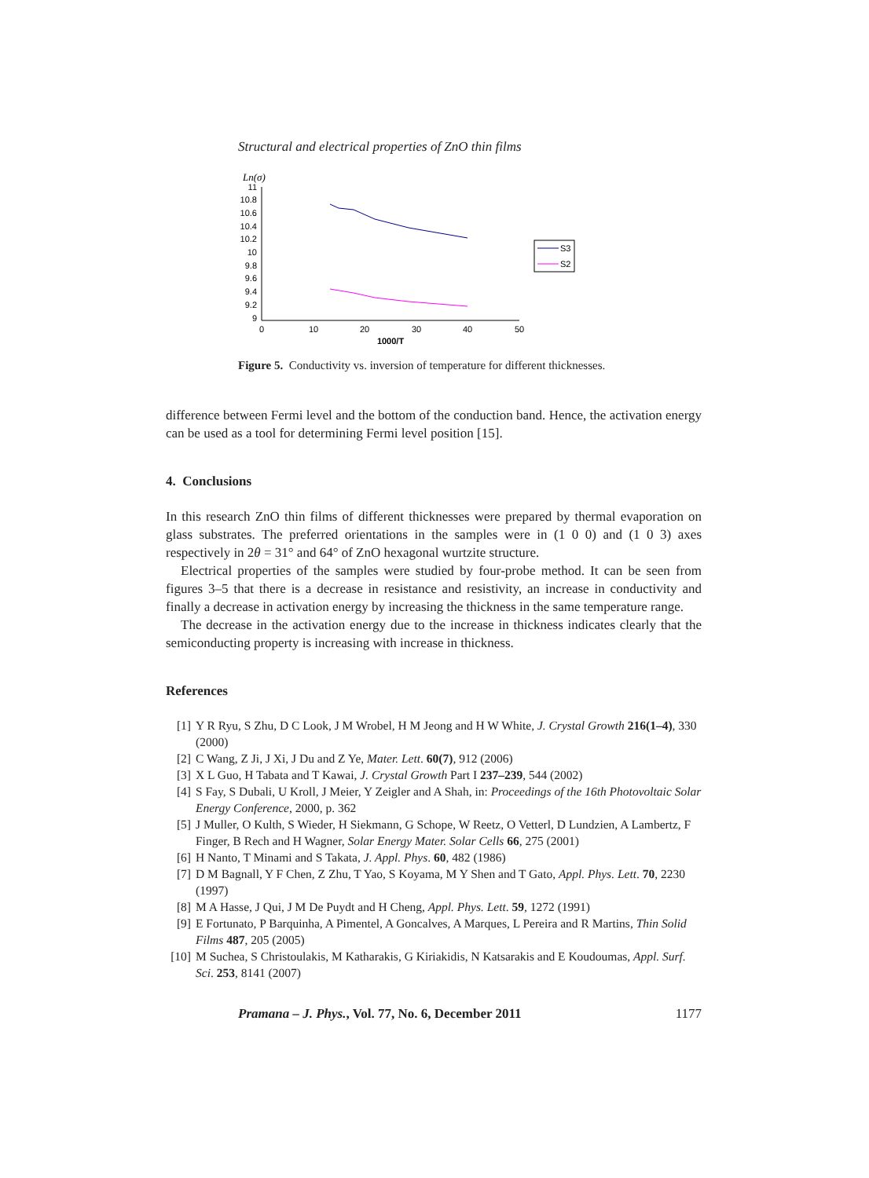Structural and electrical properties of ZnO thin films
Ln(σ)
11
10.8
10.6
10.4
10.2
10
9.8
9.6
9.4
9.2
9
0
10
20
30
40
50
1000/T
S3
S2
Figure 5. Conductivity vs. inversion of temperature for different thicknesses.
difference between Fermi level and the bottom of the conduction band. Hence, the activation energy can be used as a tool for determining Fermi level position [15].
4. Conclusions
In this research ZnO thin films of different thicknesses were prepared by thermal evaporation on glass substrates. The preferred orientations in the samples were in (1 0 0) and (1 0 3) axes respectively in 2θ = 31° and 64° of ZnO hexagonal wurtzite structure.
Electrical properties of the samples were studied by four-probe method. It can be seen from figures 3–5 that there is a decrease in resistance and resistivity, an increase in conductivity and finally a decrease in activation energy by increasing the thickness in the same temperature range.
The decrease in the activation energy due to the increase in thickness indicates clearly that the semiconducting property is increasing with increase in thickness.
References
[1] Y R Ryu, S Zhu, D C Look, J M Wrobel, H M Jeong and H W White, J. Crystal Growth 216(1–4), 330 (2000)
[2] C Wang, Z Ji, J Xi, J Du and Z Ye, Mater. Lett. 60(7), 912 (2006)
[3] X L Guo, H Tabata and T Kawai, J. Crystal Growth Part I 237–239, 544 (2002)
[4] S Fay, S Dubali, U Kroll, J Meier, Y Zeigler and A Shah, in: Proceedings of the 16th Photovoltaic Solar Energy Conference, 2000, p. 362
[5] J Muller, O Kulth, S Wieder, H Siekmann, G Schope, W Reetz, O Vetterl, D Lundzien, A Lambertz, F Finger, B Rech and H Wagner, Solar Energy Mater. Solar Cells 66, 275 (2001)
[6] H Nanto, T Minami and S Takata, J. Appl. Phys. 60, 482 (1986)
[7] D M Bagnall, Y F Chen, Z Zhu, T Yao, S Koyama, M Y Shen and T Gato, Appl. Phys. Lett. 70, 2230 (1997)
[8] M A Hasse, J Qui, J M De Puydt and H Cheng, Appl. Phys. Lett. 59, 1272 (1991)
[9] E Fortunato, P Barquinha, A Pimentel, A Goncalves, A Marques, L Pereira and R Martins, Thin Solid Films 487, 205 (2005)
[10] M Suchea, S Christoulakis, M Katharakis, G Kiriakidis, N Katsarakis and E Koudoumas, Appl. Surf. Sci. 253, 8141 (2007)
Pramana – J. Phys., Vol. 77, No. 6, December 2011 1177